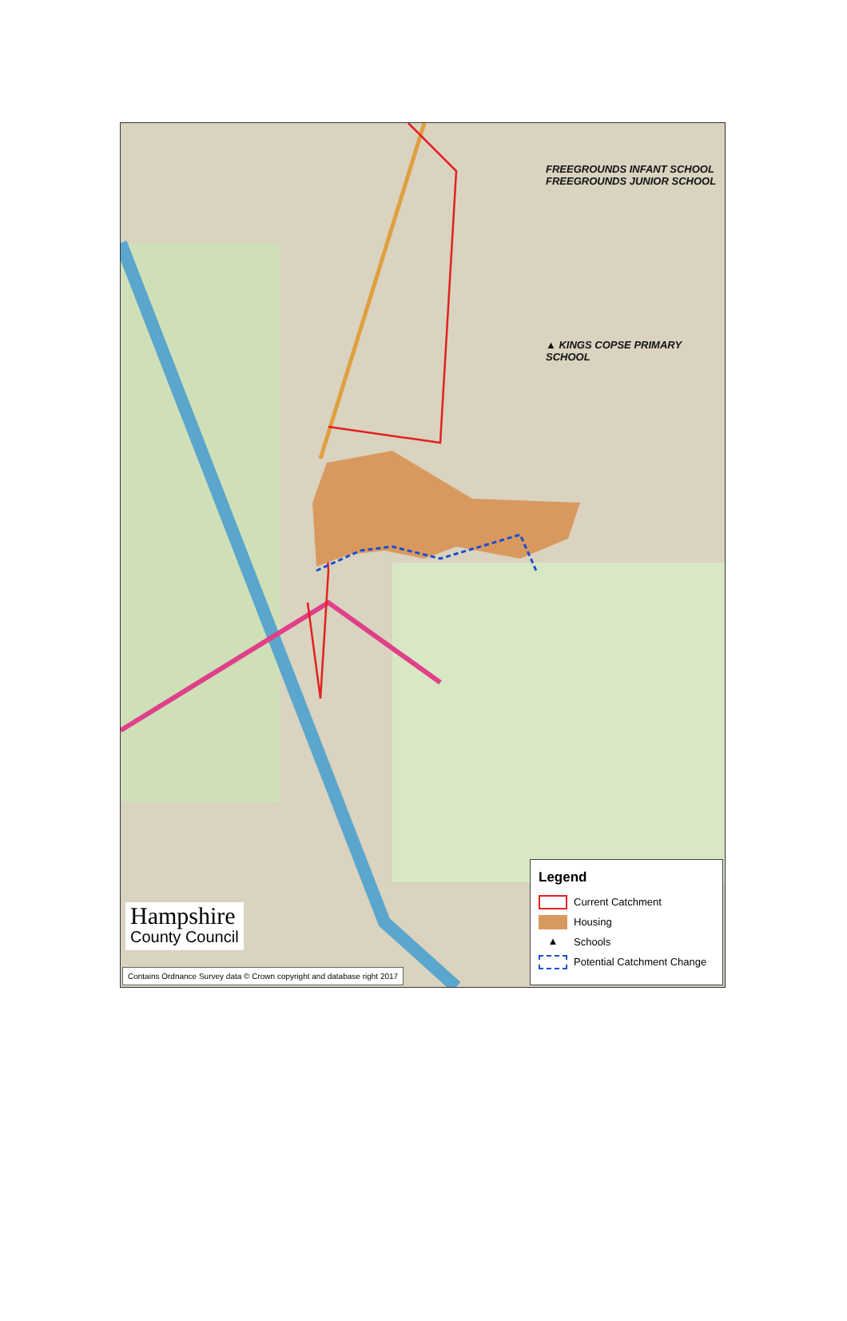FREEGROUNDS INFANT SCHOOL
FREEGROUNDS JUNIOR SCHOOL
▲ KINGS COPSE PRIMARY SCHOOL
Hampshire
County Council
Contains Ordnance Survey data © Crown copyright and database right 2017
Legend
Current Catchment
Housing
▲
Schools
Potential Catchment Change